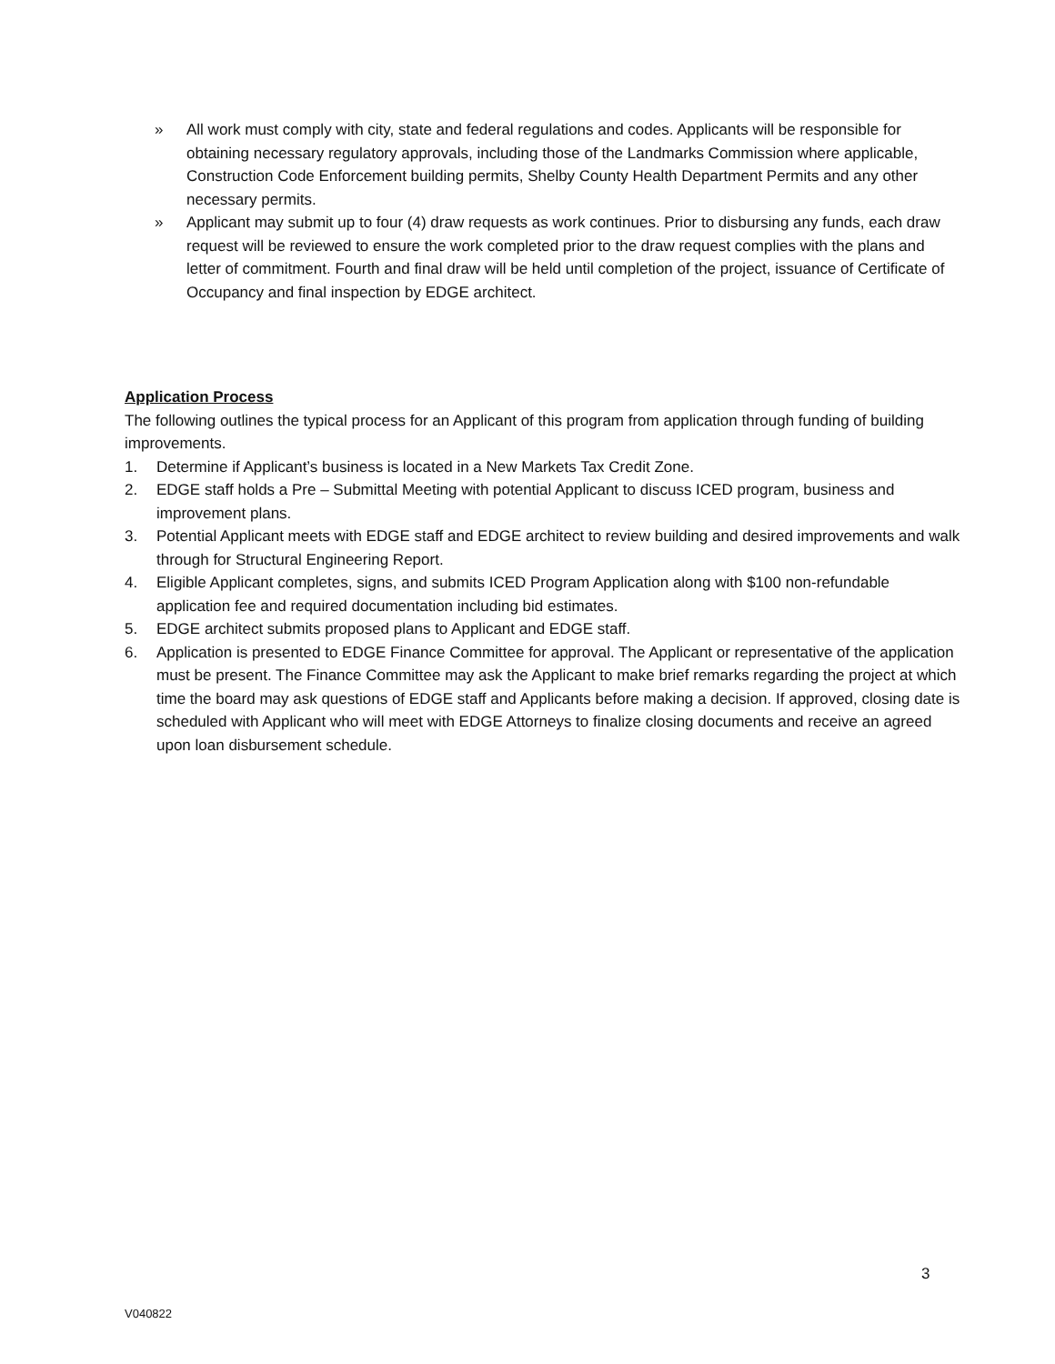» All work must comply with city, state and federal regulations and codes. Applicants will be responsible for obtaining necessary regulatory approvals, including those of the Landmarks Commission where applicable, Construction Code Enforcement building permits, Shelby County Health Department Permits and any other necessary permits.
» Applicant may submit up to four (4) draw requests as work continues. Prior to disbursing any funds, each draw request will be reviewed to ensure the work completed prior to the draw request complies with the plans and letter of commitment. Fourth and final draw will be held until completion of the project, issuance of Certificate of Occupancy and final inspection by EDGE architect.
Application Process
The following outlines the typical process for an Applicant of this program from application through funding of building improvements.
1. Determine if Applicant’s business is located in a New Markets Tax Credit Zone.
2. EDGE staff holds a Pre – Submittal Meeting with potential Applicant to discuss ICED program, business and improvement plans.
3. Potential Applicant meets with EDGE staff and EDGE architect to review building and desired improvements and walk through for Structural Engineering Report.
4. Eligible Applicant completes, signs, and submits ICED Program Application along with $100 non-refundable application fee and required documentation including bid estimates.
5. EDGE architect submits proposed plans to Applicant and EDGE staff.
6. Application is presented to EDGE Finance Committee for approval. The Applicant or representative of the application must be present. The Finance Committee may ask the Applicant to make brief remarks regarding the project at which time the board may ask questions of EDGE staff and Applicants before making a decision. If approved, closing date is scheduled with Applicant who will meet with EDGE Attorneys to finalize closing documents and receive an agreed upon loan disbursement schedule.
3
V040822